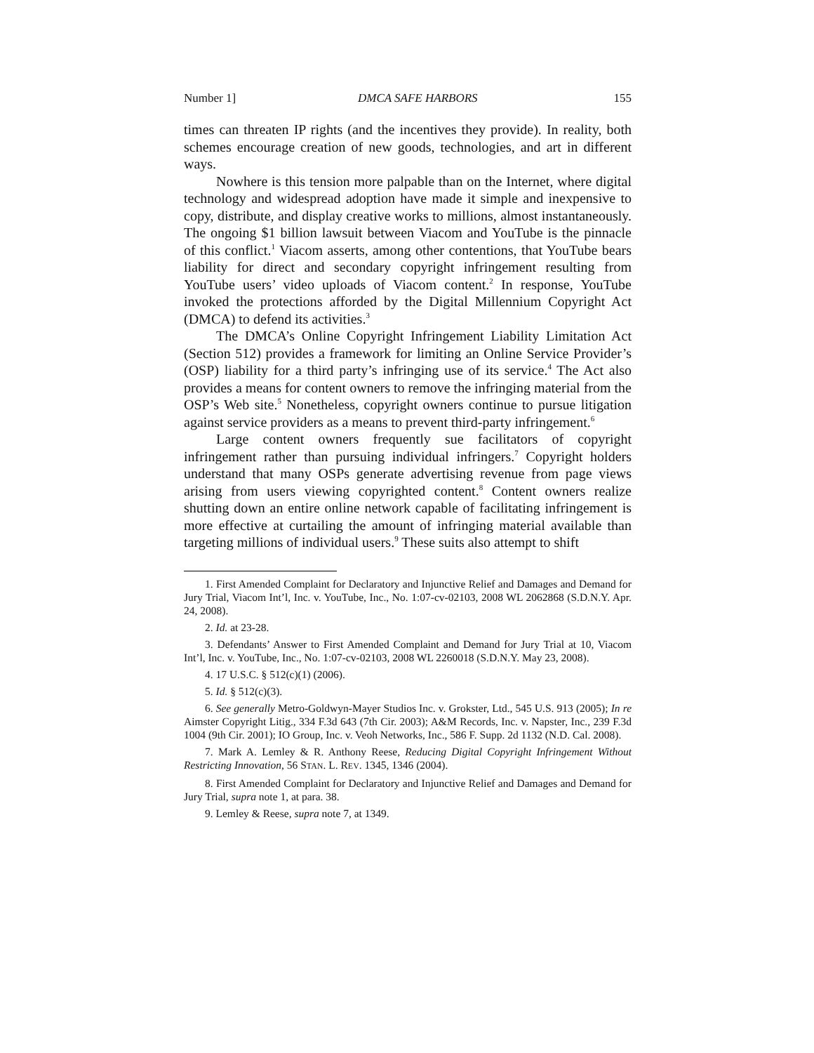Number 1] DMCA SAFE HARBORS 155
times can threaten IP rights (and the incentives they provide). In reality, both schemes encourage creation of new goods, technologies, and art in different ways.
Nowhere is this tension more palpable than on the Internet, where digital technology and widespread adoption have made it simple and inexpensive to copy, distribute, and display creative works to millions, almost instantaneously. The ongoing $1 billion lawsuit between Viacom and YouTube is the pinnacle of this conflict.<sup>1</sup> Viacom asserts, among other contentions, that YouTube bears liability for direct and secondary copyright infringement resulting from YouTube users’ video uploads of Viacom content.<sup>2</sup> In response, YouTube invoked the protections afforded by the Digital Millennium Copyright Act (DMCA) to defend its activities.<sup>3</sup>
The DMCA’s Online Copyright Infringement Liability Limitation Act (Section 512) provides a framework for limiting an Online Service Provider’s (OSP) liability for a third party’s infringing use of its service.<sup>4</sup> The Act also provides a means for content owners to remove the infringing material from the OSP’s Web site.<sup>5</sup> Nonetheless, copyright owners continue to pursue litigation against service providers as a means to prevent third-party infringement.<sup>6</sup>
Large content owners frequently sue facilitators of copyright infringement rather than pursuing individual infringers.<sup>7</sup> Copyright holders understand that many OSPs generate advertising revenue from page views arising from users viewing copyrighted content.<sup>8</sup> Content owners realize shutting down an entire online network capable of facilitating infringement is more effective at curtailing the amount of infringing material available than targeting millions of individual users.<sup>9</sup> These suits also attempt to shift
1. First Amended Complaint for Declaratory and Injunctive Relief and Damages and Demand for Jury Trial, Viacom Int’l, Inc. v. YouTube, Inc., No. 1:07-cv-02103, 2008 WL 2062868 (S.D.N.Y. Apr. 24, 2008).
2. Id. at 23-28.
3. Defendants’ Answer to First Amended Complaint and Demand for Jury Trial at 10, Viacom Int’l, Inc. v. YouTube, Inc., No. 1:07-cv-02103, 2008 WL 2260018 (S.D.N.Y. May 23, 2008).
4. 17 U.S.C. § 512(c)(1) (2006).
5. Id. § 512(c)(3).
6. See generally Metro-Goldwyn-Mayer Studios Inc. v. Grokster, Ltd., 545 U.S. 913 (2005); In re Aimster Copyright Litig., 334 F.3d 643 (7th Cir. 2003); A&M Records, Inc. v. Napster, Inc., 239 F.3d 1004 (9th Cir. 2001); IO Group, Inc. v. Veoh Networks, Inc., 586 F. Supp. 2d 1132 (N.D. Cal. 2008).
7. Mark A. Lemley & R. Anthony Reese, Reducing Digital Copyright Infringement Without Restricting Innovation, 56 STAN. L. REV. 1345, 1346 (2004).
8. First Amended Complaint for Declaratory and Injunctive Relief and Damages and Demand for Jury Trial, supra note 1, at para. 38.
9. Lemley & Reese, supra note 7, at 1349.